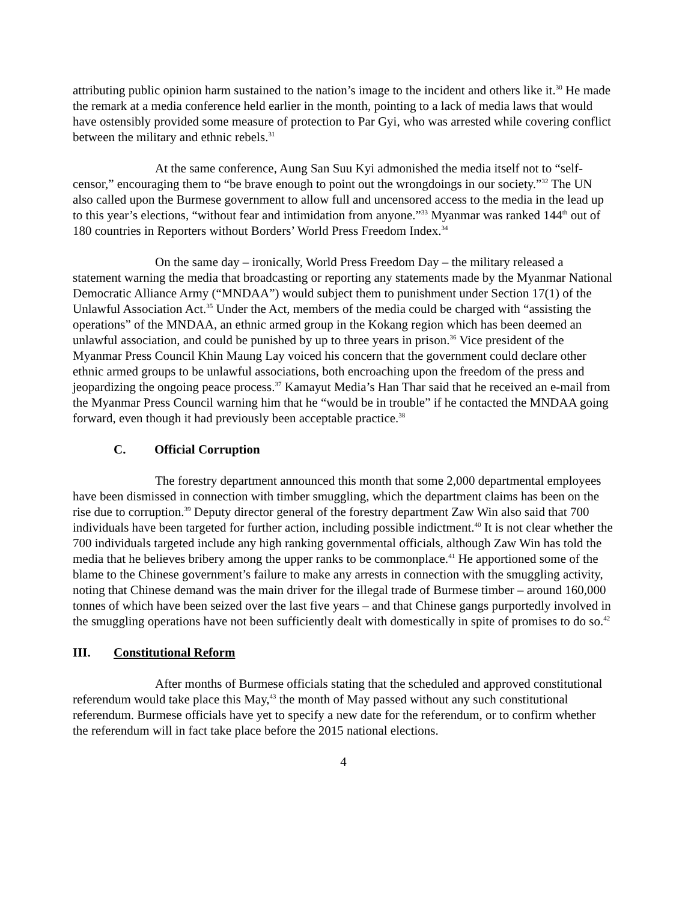attributing public opinion harm sustained to the nation’s image to the incident and others like it.<sup>30</sup> He made the remark at a media conference held earlier in the month, pointing to a lack of media laws that would have ostensibly provided some measure of protection to Par Gyi, who was arrested while covering conflict between the military and ethnic rebels.<sup>31</sup>
At the same conference, Aung San Suu Kyi admonished the media itself not to “self-censor,” encouraging them to “be brave enough to point out the wrongdoings in our society.”<sup>32</sup> The UN also called upon the Burmese government to allow full and uncensored access to the media in the lead up to this year’s elections, “without fear and intimidation from anyone.”<sup>33</sup> Myanmar was ranked 144<sup>th</sup> out of 180 countries in Reporters without Borders’ World Press Freedom Index.<sup>34</sup>
On the same day – ironically, World Press Freedom Day – the military released a statement warning the media that broadcasting or reporting any statements made by the Myanmar National Democratic Alliance Army (“MNDAA”) would subject them to punishment under Section 17(1) of the Unlawful Association Act.<sup>35</sup> Under the Act, members of the media could be charged with “assisting the operations” of the MNDAA, an ethnic armed group in the Kokang region which has been deemed an unlawful association, and could be punished by up to three years in prison.<sup>36</sup> Vice president of the Myanmar Press Council Khin Maung Lay voiced his concern that the government could declare other ethnic armed groups to be unlawful associations, both encroaching upon the freedom of the press and jeopardizing the ongoing peace process.<sup>37</sup> Kamayut Media’s Han Thar said that he received an e-mail from the Myanmar Press Council warning him that he “would be in trouble” if he contacted the MNDAA going forward, even though it had previously been acceptable practice.<sup>38</sup>
C. Official Corruption
The forestry department announced this month that some 2,000 departmental employees have been dismissed in connection with timber smuggling, which the department claims has been on the rise due to corruption.<sup>39</sup> Deputy director general of the forestry department Zaw Win also said that 700 individuals have been targeted for further action, including possible indictment.<sup>40</sup> It is not clear whether the 700 individuals targeted include any high ranking governmental officials, although Zaw Win has told the media that he believes bribery among the upper ranks to be commonplace.<sup>41</sup> He apportioned some of the blame to the Chinese government’s failure to make any arrests in connection with the smuggling activity, noting that Chinese demand was the main driver for the illegal trade of Burmese timber – around 160,000 tonnes of which have been seized over the last five years – and that Chinese gangs purportedly involved in the smuggling operations have not been sufficiently dealt with domestically in spite of promises to do so.<sup>42</sup>
III. Constitutional Reform
After months of Burmese officials stating that the scheduled and approved constitutional referendum would take place this May,<sup>43</sup> the month of May passed without any such constitutional referendum. Burmese officials have yet to specify a new date for the referendum, or to confirm whether the referendum will in fact take place before the 2015 national elections.
4